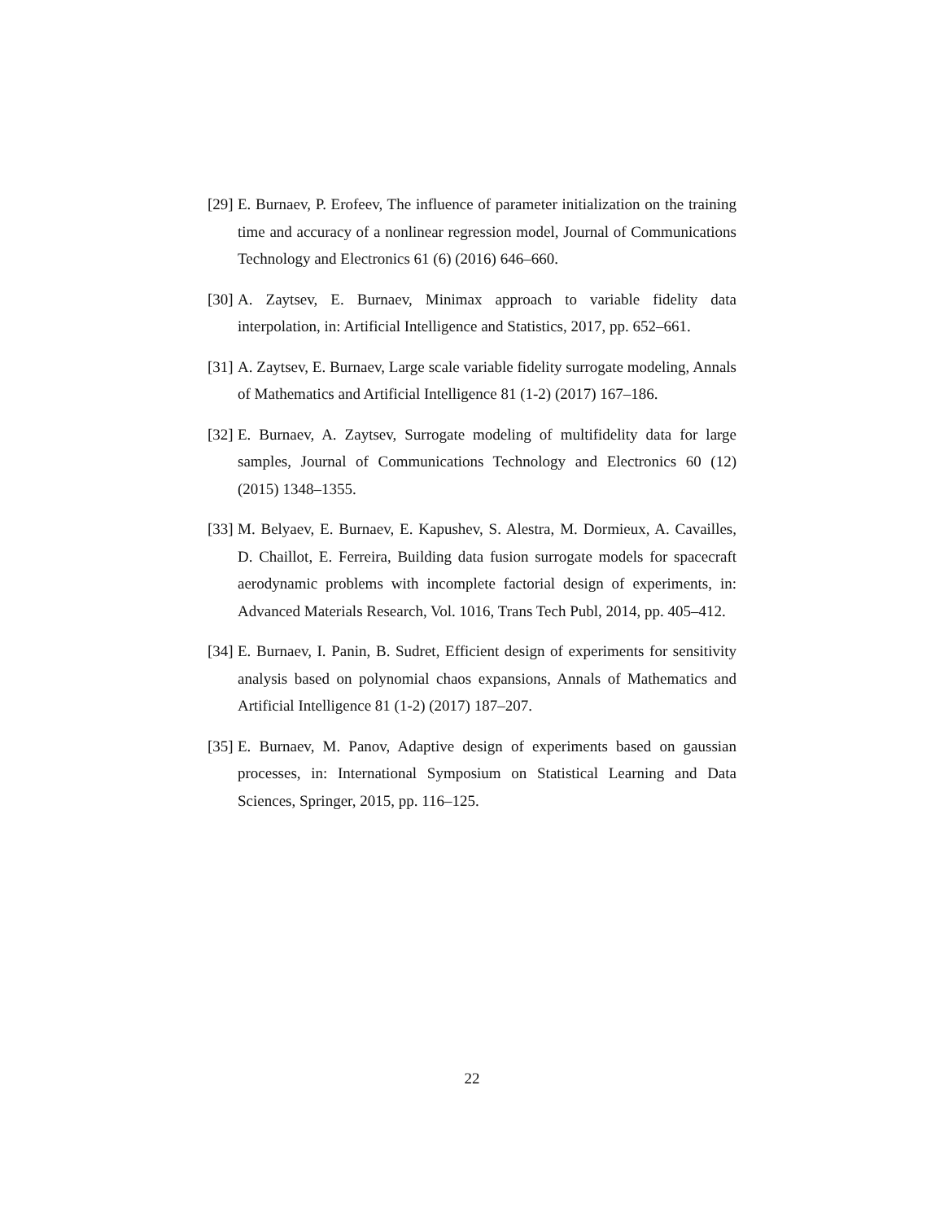[29] E. Burnaev, P. Erofeev, The influence of parameter initialization on the training time and accuracy of a nonlinear regression model, Journal of Communications Technology and Electronics 61 (6) (2016) 646–660.
[30] A. Zaytsev, E. Burnaev, Minimax approach to variable fidelity data interpolation, in: Artificial Intelligence and Statistics, 2017, pp. 652–661.
[31] A. Zaytsev, E. Burnaev, Large scale variable fidelity surrogate modeling, Annals of Mathematics and Artificial Intelligence 81 (1-2) (2017) 167–186.
[32] E. Burnaev, A. Zaytsev, Surrogate modeling of multifidelity data for large samples, Journal of Communications Technology and Electronics 60 (12) (2015) 1348–1355.
[33] M. Belyaev, E. Burnaev, E. Kapushev, S. Alestra, M. Dormieux, A. Cavailles, D. Chaillot, E. Ferreira, Building data fusion surrogate models for spacecraft aerodynamic problems with incomplete factorial design of experiments, in: Advanced Materials Research, Vol. 1016, Trans Tech Publ, 2014, pp. 405–412.
[34] E. Burnaev, I. Panin, B. Sudret, Efficient design of experiments for sensitivity analysis based on polynomial chaos expansions, Annals of Mathematics and Artificial Intelligence 81 (1-2) (2017) 187–207.
[35] E. Burnaev, M. Panov, Adaptive design of experiments based on gaussian processes, in: International Symposium on Statistical Learning and Data Sciences, Springer, 2015, pp. 116–125.
22